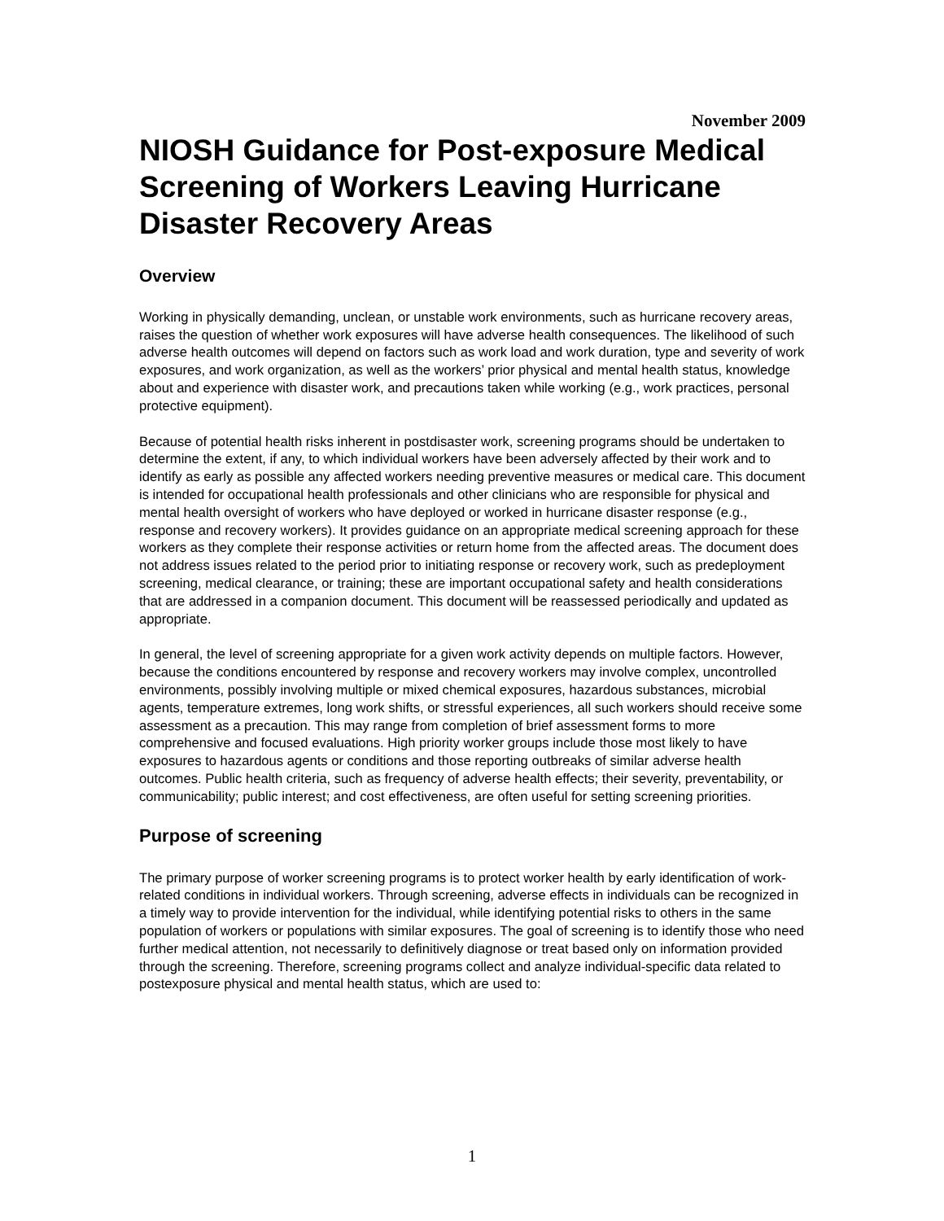November 2009
NIOSH Guidance for Post-exposure Medical Screening of Workers Leaving Hurricane Disaster Recovery Areas
Overview
Working in physically demanding, unclean, or unstable work environments, such as hurricane recovery areas, raises the question of whether work exposures will have adverse health consequences. The likelihood of such adverse health outcomes will depend on factors such as work load and work duration, type and severity of work exposures, and work organization, as well as the workers’ prior physical and mental health status, knowledge about and experience with disaster work, and precautions taken while working (e.g., work practices, personal protective equipment).
Because of potential health risks inherent in postdisaster work, screening programs should be undertaken to determine the extent, if any, to which individual workers have been adversely affected by their work and to identify as early as possible any affected workers needing preventive measures or medical care. This document is intended for occupational health professionals and other clinicians who are responsible for physical and mental health oversight of workers who have deployed or worked in hurricane disaster response (e.g., response and recovery workers). It provides guidance on an appropriate medical screening approach for these workers as they complete their response activities or return home from the affected areas. The document does not address issues related to the period prior to initiating response or recovery work, such as predeployment screening, medical clearance, or training; these are important occupational safety and health considerations that are addressed in a companion document. This document will be reassessed periodically and updated as appropriate.
In general, the level of screening appropriate for a given work activity depends on multiple factors. However, because the conditions encountered by response and recovery workers may involve complex, uncontrolled environments, possibly involving multiple or mixed chemical exposures, hazardous substances, microbial agents, temperature extremes, long work shifts, or stressful experiences, all such workers should receive some assessment as a precaution. This may range from completion of brief assessment forms to more comprehensive and focused evaluations. High priority worker groups include those most likely to have exposures to hazardous agents or conditions and those reporting outbreaks of similar adverse health outcomes. Public health criteria, such as frequency of adverse health effects; their severity, preventability, or communicability; public interest; and cost effectiveness, are often useful for setting screening priorities.
Purpose of screening
The primary purpose of worker screening programs is to protect worker health by early identification of work-related conditions in individual workers. Through screening, adverse effects in individuals can be recognized in a timely way to provide intervention for the individual, while identifying potential risks to others in the same population of workers or populations with similar exposures. The goal of screening is to identify those who need further medical attention, not necessarily to definitively diagnose or treat based only on information provided through the screening. Therefore, screening programs collect and analyze individual-specific data related to postexposure physical and mental health status, which are used to:
1